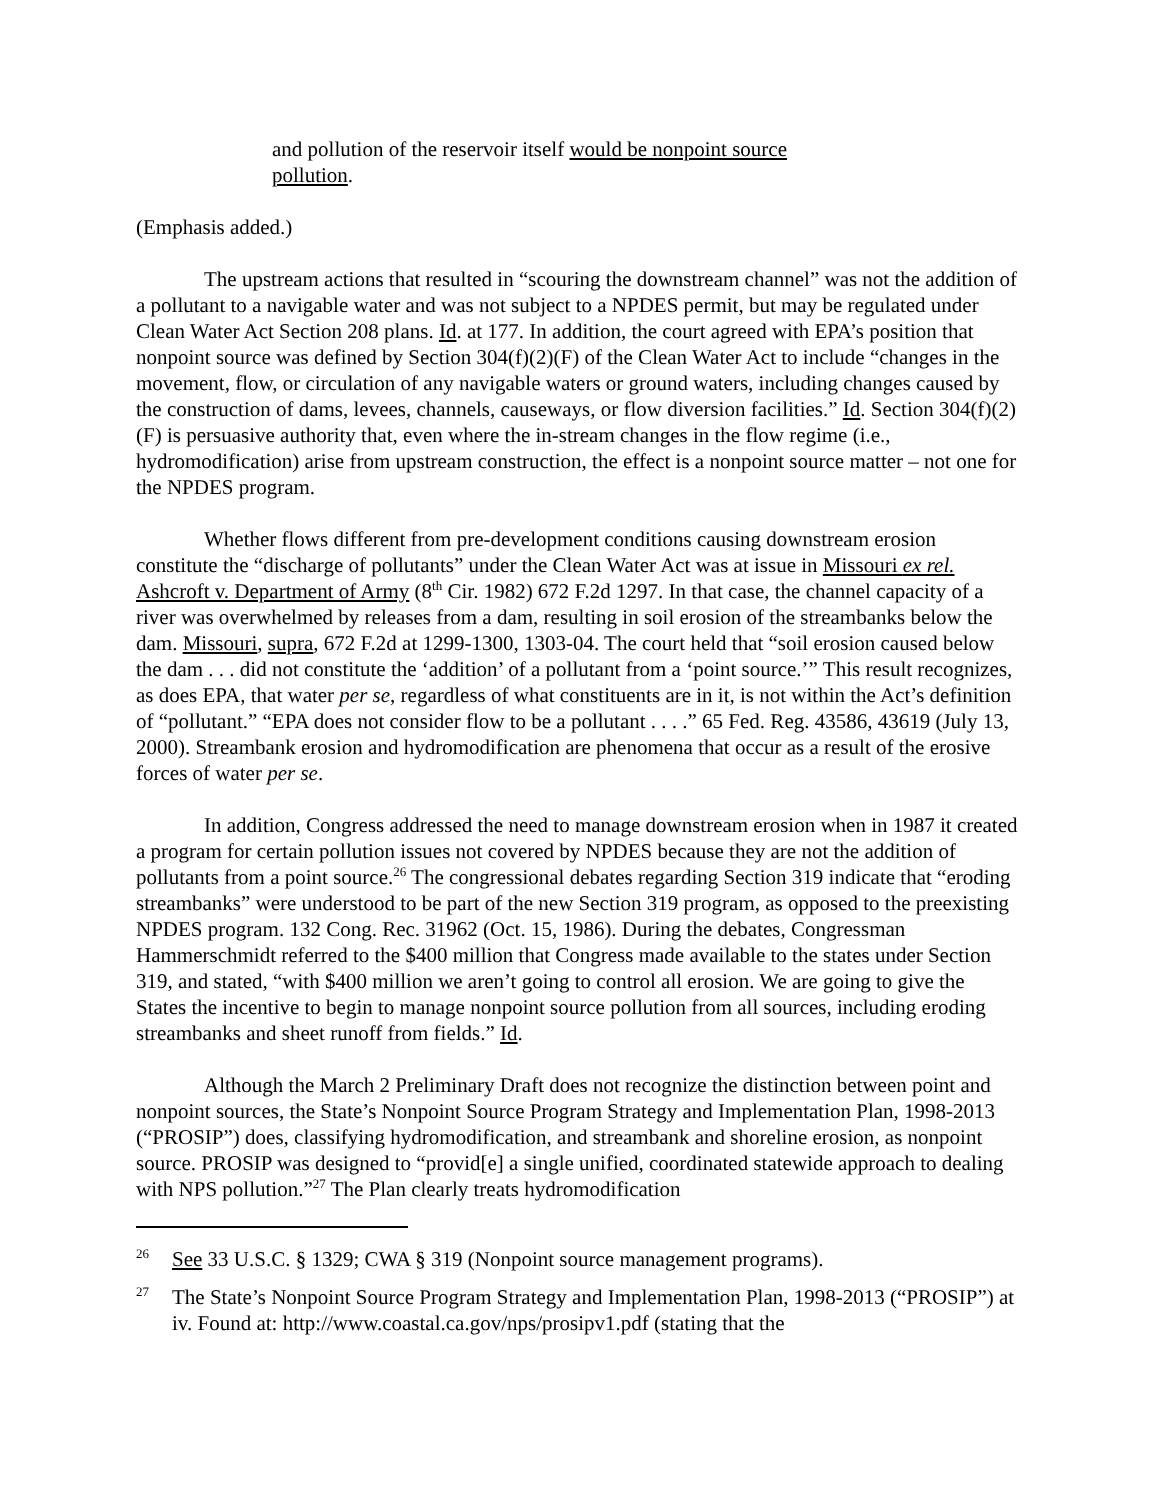and pollution of the reservoir itself would be nonpoint source pollution.
(Emphasis added.)
The upstream actions that resulted in “scouring the downstream channel” was not the addition of a pollutant to a navigable water and was not subject to a NPDES permit, but may be regulated under Clean Water Act Section 208 plans. Id. at 177. In addition, the court agreed with EPA’s position that nonpoint source was defined by Section 304(f)(2)(F) of the Clean Water Act to include “changes in the movement, flow, or circulation of any navigable waters or ground waters, including changes caused by the construction of dams, levees, channels, causeways, or flow diversion facilities.” Id. Section 304(f)(2)(F) is persuasive authority that, even where the in-stream changes in the flow regime (i.e., hydromodification) arise from upstream construction, the effect is a nonpoint source matter – not one for the NPDES program.
Whether flows different from pre-development conditions causing downstream erosion constitute the “discharge of pollutants” under the Clean Water Act was at issue in Missouri ex rel. Ashcroft v. Department of Army (8<sup>th</sup> Cir. 1982) 672 F.2d 1297. In that case, the channel capacity of a river was overwhelmed by releases from a dam, resulting in soil erosion of the streambanks below the dam. Missouri, supra, 672 F.2d at 1299-1300, 1303-04. The court held that “soil erosion caused below the dam . . . did not constitute the ‘addition’ of a pollutant from a ‘point source.’” This result recognizes, as does EPA, that water per se, regardless of what constituents are in it, is not within the Act’s definition of “pollutant.” “EPA does not consider flow to be a pollutant . . . .” 65 Fed. Reg. 43586, 43619 (July 13, 2000). Streambank erosion and hydromodification are phenomena that occur as a result of the erosive forces of water per se.
In addition, Congress addressed the need to manage downstream erosion when in 1987 it created a program for certain pollution issues not covered by NPDES because they are not the addition of pollutants from a point source.<sup>26</sup> The congressional debates regarding Section 319 indicate that “eroding streambanks” were understood to be part of the new Section 319 program, as opposed to the preexisting NPDES program. 132 Cong. Rec. 31962 (Oct. 15, 1986). During the debates, Congressman Hammerschmidt referred to the $400 million that Congress made available to the states under Section 319, and stated, “with $400 million we aren’t going to control all erosion. We are going to give the States the incentive to begin to manage nonpoint source pollution from all sources, including eroding streambanks and sheet runoff from fields.” Id.
Although the March 2 Preliminary Draft does not recognize the distinction between point and nonpoint sources, the State’s Nonpoint Source Program Strategy and Implementation Plan, 1998-2013 (“PROSIP”) does, classifying hydromodification, and streambank and shoreline erosion, as nonpoint source. PROSIP was designed to “provid[e] a single unified, coordinated statewide approach to dealing with NPS pollution.”<sup>27</sup> The Plan clearly treats hydromodification
<sup>26</sup> See 33 U.S.C. § 1329; CWA § 319 (Nonpoint source management programs).
<sup>27</sup> The State’s Nonpoint Source Program Strategy and Implementation Plan, 1998-2013 (“PROSIP”) at iv. Found at: http://www.coastal.ca.gov/nps/prosipv1.pdf (stating that the